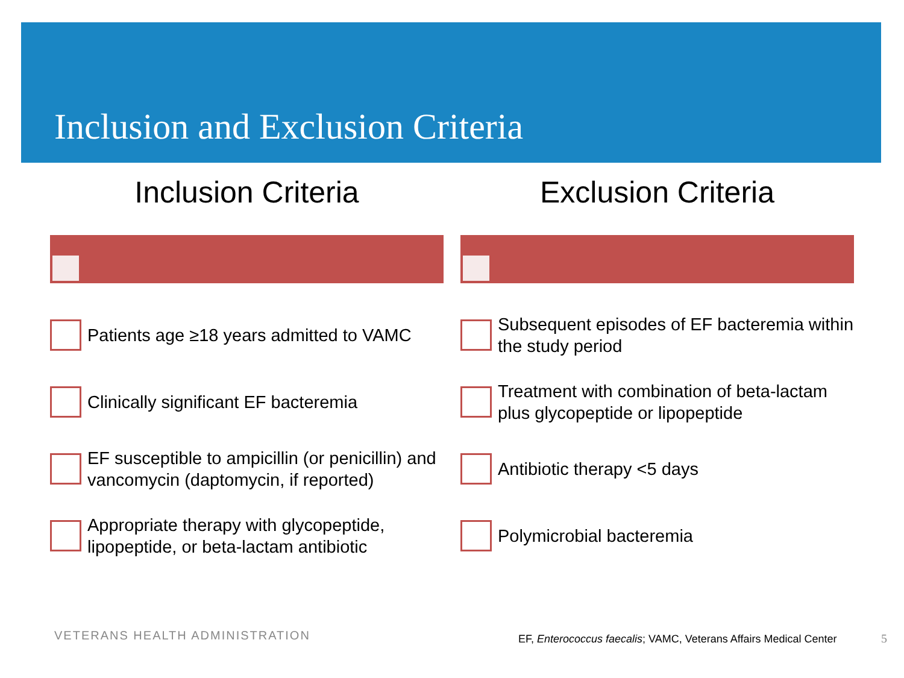Inclusion and Exclusion Criteria
Inclusion Criteria
Patients age ≥18 years admitted to VAMC
Clinically significant EF bacteremia
EF susceptible to ampicillin (or penicillin) and vancomycin (daptomycin, if reported)
Appropriate therapy with glycopeptide, lipopeptide, or beta-lactam antibiotic
Exclusion Criteria
Subsequent episodes of EF bacteremia within the study period
Treatment with combination of beta-lactam plus glycopeptide or lipopeptide
Antibiotic therapy <5 days
Polymicrobial bacteremia
VETERANS HEALTH ADMINISTRATION
EF, Enterococcus faecalis; VAMC, Veterans Affairs Medical Center
5